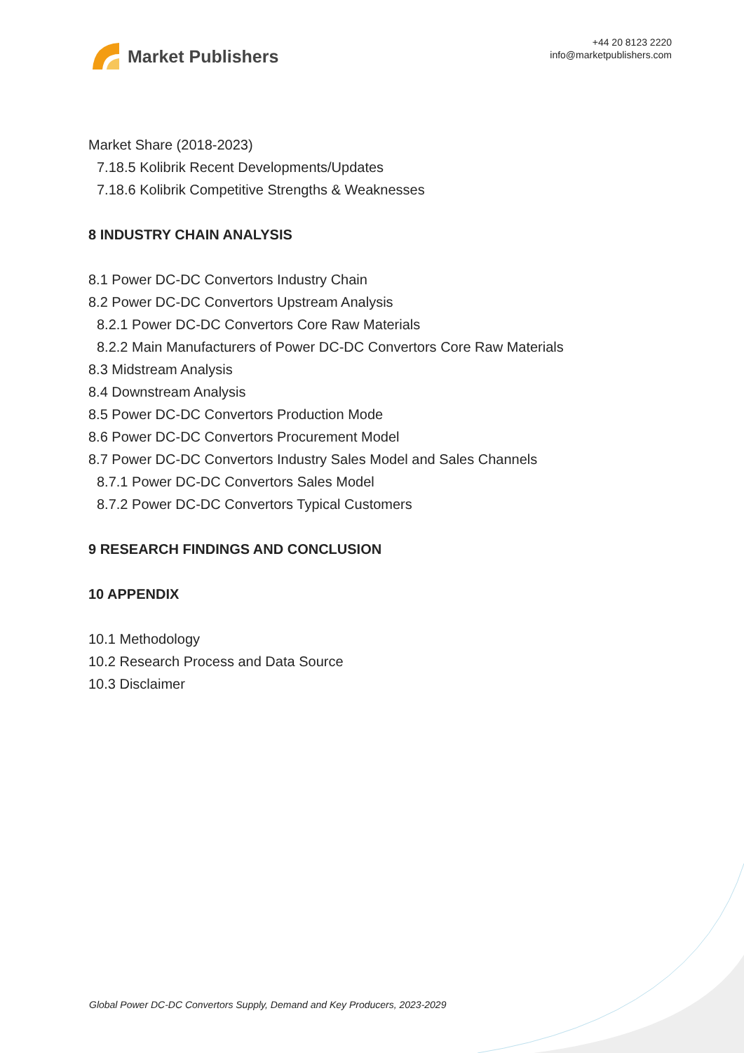Market Publishers
+44 20 8123 2220
info@marketpublishers.com
Market Share (2018-2023)
7.18.5 Kolibrik Recent Developments/Updates
7.18.6 Kolibrik Competitive Strengths & Weaknesses
8 INDUSTRY CHAIN ANALYSIS
8.1 Power DC-DC Convertors Industry Chain
8.2 Power DC-DC Convertors Upstream Analysis
8.2.1 Power DC-DC Convertors Core Raw Materials
8.2.2 Main Manufacturers of Power DC-DC Convertors Core Raw Materials
8.3 Midstream Analysis
8.4 Downstream Analysis
8.5 Power DC-DC Convertors Production Mode
8.6 Power DC-DC Convertors Procurement Model
8.7 Power DC-DC Convertors Industry Sales Model and Sales Channels
8.7.1 Power DC-DC Convertors Sales Model
8.7.2 Power DC-DC Convertors Typical Customers
9 RESEARCH FINDINGS AND CONCLUSION
10 APPENDIX
10.1 Methodology
10.2 Research Process and Data Source
10.3 Disclaimer
Global Power DC-DC Convertors Supply, Demand and Key Producers, 2023-2029